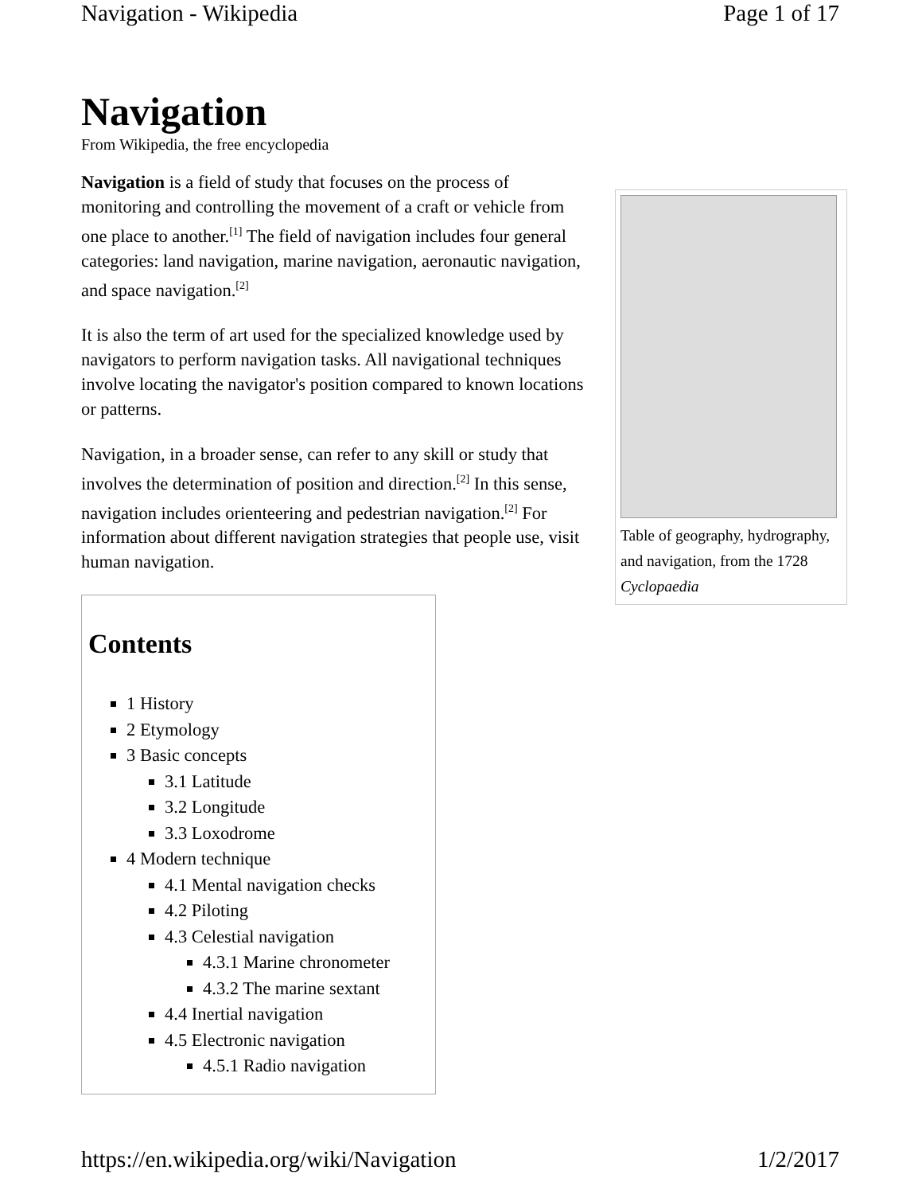Navigation - Wikipedia Page 1 of 17
Navigation
From Wikipedia, the free encyclopedia
Navigation is a field of study that focuses on the process of monitoring and controlling the movement of a craft or vehicle from one place to another.<sup>[1]</sup> The field of navigation includes four general categories: land navigation, marine navigation, aeronautic navigation, and space navigation.<sup>[2]</sup>
It is also the term of art used for the specialized knowledge used by navigators to perform navigation tasks. All navigational techniques involve locating the navigator's position compared to known locations or patterns.
Navigation, in a broader sense, can refer to any skill or study that involves the determination of position and direction.<sup>[2]</sup> In this sense, navigation includes orienteering and pedestrian navigation.<sup>[2]</sup> For information about different navigation strategies that people use, visit human navigation.
Contents
1 History
2 Etymology
3 Basic concepts
3.1 Latitude
3.2 Longitude
3.3 Loxodrome
4 Modern technique
4.1 Mental navigation checks
4.2 Piloting
4.3 Celestial navigation
4.3.1 Marine chronometer
4.3.2 The marine sextant
4.4 Inertial navigation
4.5 Electronic navigation
4.5.1 Radio navigation
Table of geography, hydrography, and navigation, from the 1728 Cyclopaedia
https://en.wikipedia.org/wiki/Navigation 1/2/2017